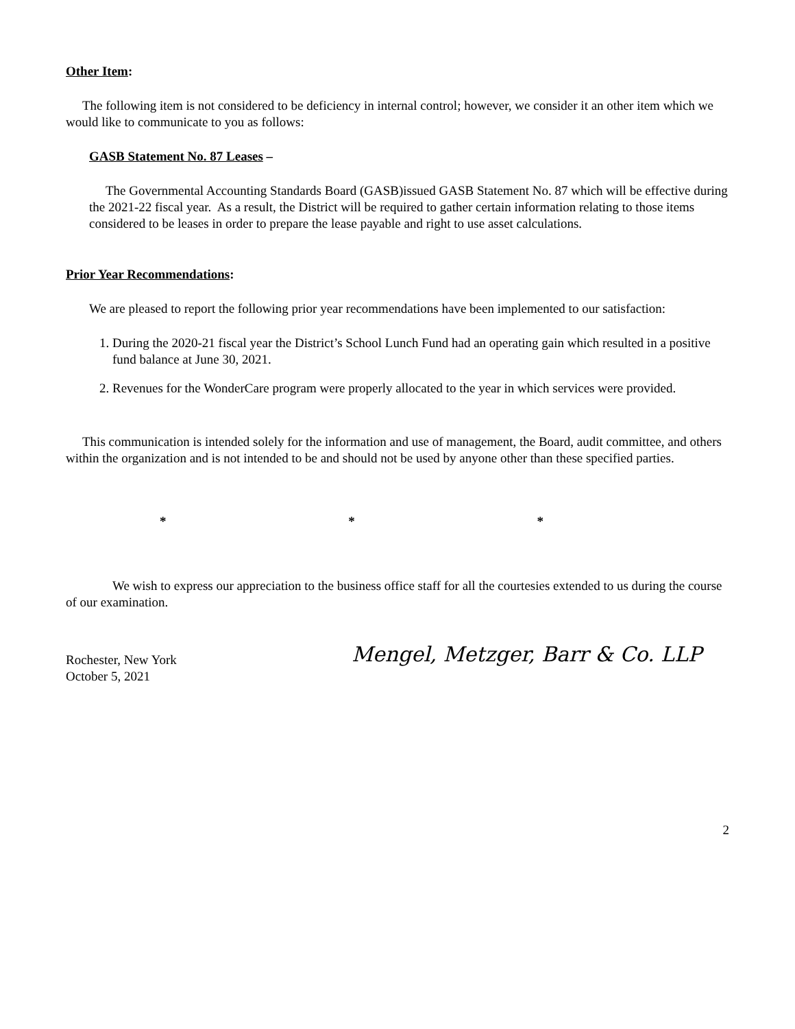Other Item:
The following item is not considered to be deficiency in internal control; however, we consider it an other item which we would like to communicate to you as follows:
GASB Statement No. 87 Leases –
The Governmental Accounting Standards Board (GASB)issued GASB Statement No. 87 which will be effective during the 2021-22 fiscal year. As a result, the District will be required to gather certain information relating to those items considered to be leases in order to prepare the lease payable and right to use asset calculations.
Prior Year Recommendations:
We are pleased to report the following prior year recommendations have been implemented to our satisfaction:
1. During the 2020-21 fiscal year the District’s School Lunch Fund had an operating gain which resulted in a positive fund balance at June 30, 2021.
2. Revenues for the WonderCare program were properly allocated to the year in which services were provided.
This communication is intended solely for the information and use of management, the Board, audit committee, and others within the organization and is not intended to be and should not be used by anyone other than these specified parties.
* * *
We wish to express our appreciation to the business office staff for all the courtesies extended to us during the course of our examination.
Rochester, New York
October 5, 2021
Mengel, Metzger, Barr & Co. LLP
2